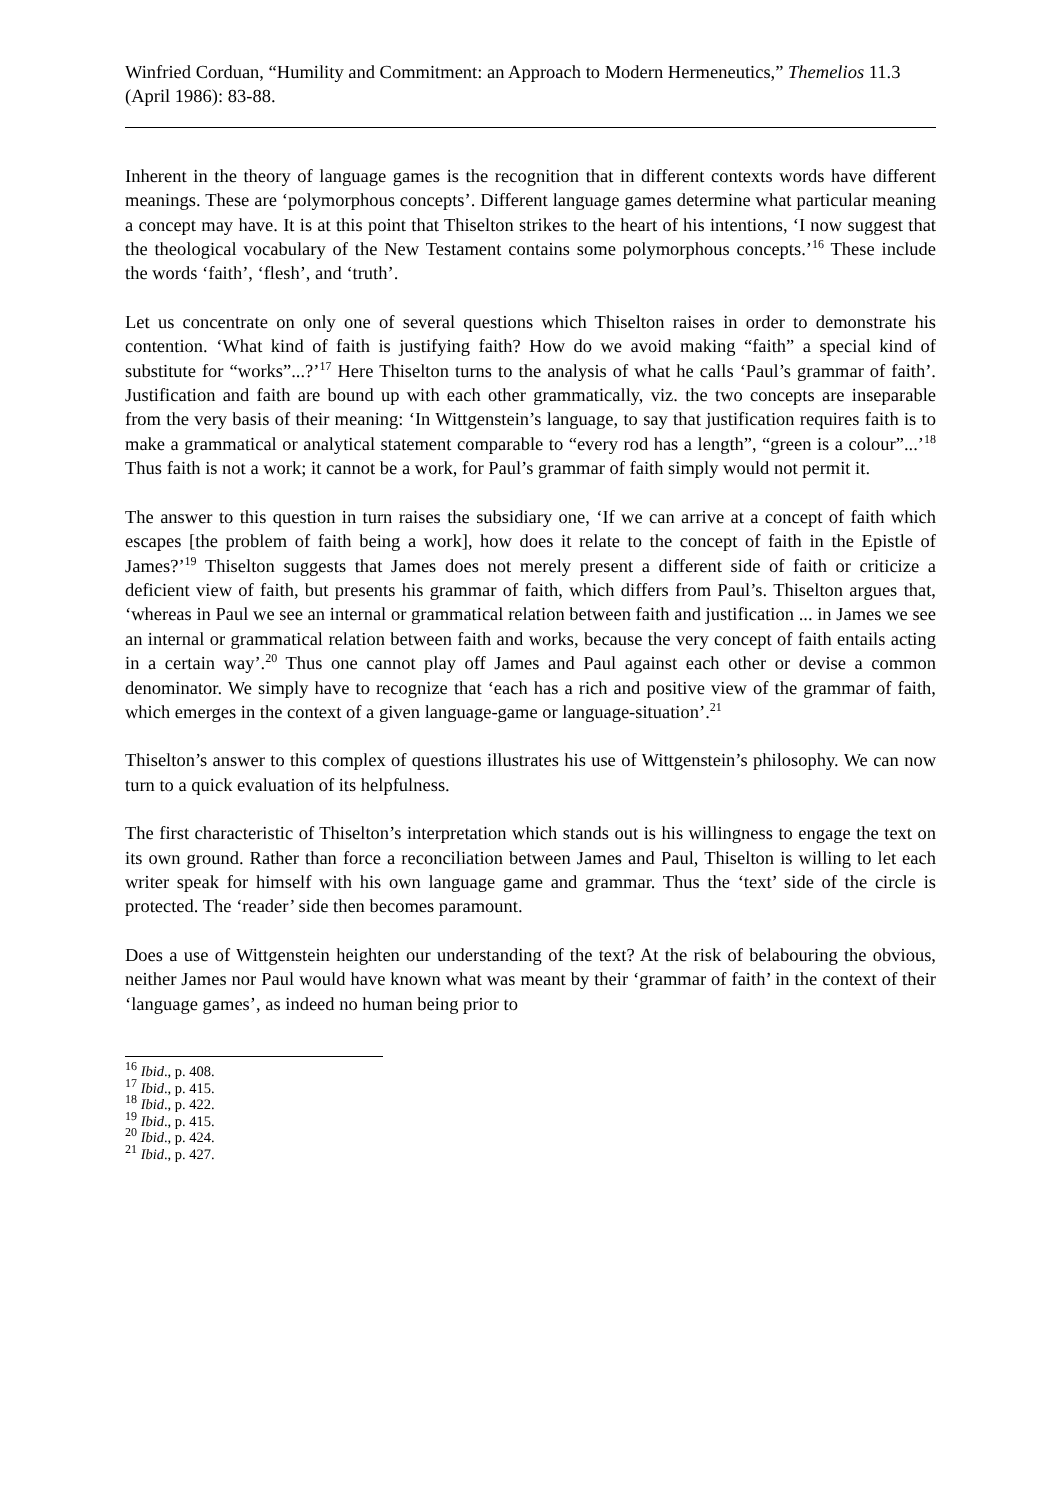Winfried Corduan, “Humility and Commitment: an Approach to Modern Hermeneutics,” Themelios 11.3 (April 1986): 83-88.
Inherent in the theory of language games is the recognition that in different contexts words have different meanings. These are ‘polymorphous concepts’. Different language games determine what particular meaning a concept may have. It is at this point that Thiselton strikes to the heart of his intentions, ‘I now suggest that the theological vocabulary of the New Testament contains some polymorphous concepts.’<sup>16</sup> These include the words ‘faith’, ‘flesh’, and ‘truth’.
Let us concentrate on only one of several questions which Thiselton raises in order to demonstrate his contention. ‘What kind of faith is justifying faith? How do we avoid making “faith” a special kind of substitute for “works”...?’<sup>17</sup> Here Thiselton turns to the analysis of what he calls ‘Paul’s grammar of faith’. Justification and faith are bound up with each other grammatically, viz. the two concepts are inseparable from the very basis of their meaning: ‘In Wittgenstein’s language, to say that justification requires faith is to make a grammatical or analytical statement comparable to “every rod has a length”, “green is a colour”...’<sup>18</sup> Thus faith is not a work; it cannot be a work, for Paul’s grammar of faith simply would not permit it.
The answer to this question in turn raises the subsidiary one, ‘If we can arrive at a concept of faith which escapes [the problem of faith being a work], how does it relate to the concept of faith in the Epistle of James?’<sup>19</sup> Thiselton suggests that James does not merely present a different side of faith or criticize a deficient view of faith, but presents his grammar of faith, which differs from Paul’s. Thiselton argues that, ‘whereas in Paul we see an internal or grammatical relation between faith and justification ... in James we see an internal or grammatical relation between faith and works, because the very concept of faith entails acting in a certain way’.<sup>20</sup> Thus one cannot play off James and Paul against each other or devise a common denominator. We simply have to recognize that ‘each has a rich and positive view of the grammar of faith, which emerges in the context of a given language-game or language-situation’.<sup>21</sup>
Thiselton’s answer to this complex of questions illustrates his use of Wittgenstein’s philosophy. We can now turn to a quick evaluation of its helpfulness.
The first characteristic of Thiselton’s interpretation which stands out is his willingness to engage the text on its own ground. Rather than force a reconciliation between James and Paul, Thiselton is willing to let each writer speak for himself with his own language game and grammar. Thus the ‘text’ side of the circle is protected. The ‘reader’ side then becomes paramount.
Does a use of Wittgenstein heighten our understanding of the text? At the risk of belabouring the obvious, neither James nor Paul would have known what was meant by their ‘grammar of faith’ in the context of their ‘language games’, as indeed no human being prior to
<sup>16</sup> Ibid., p. 408.
<sup>17</sup> Ibid., p. 415.
<sup>18</sup> Ibid., p. 422.
<sup>19</sup> Ibid., p. 415.
<sup>20</sup> Ibid., p. 424.
<sup>21</sup> Ibid., p. 427.